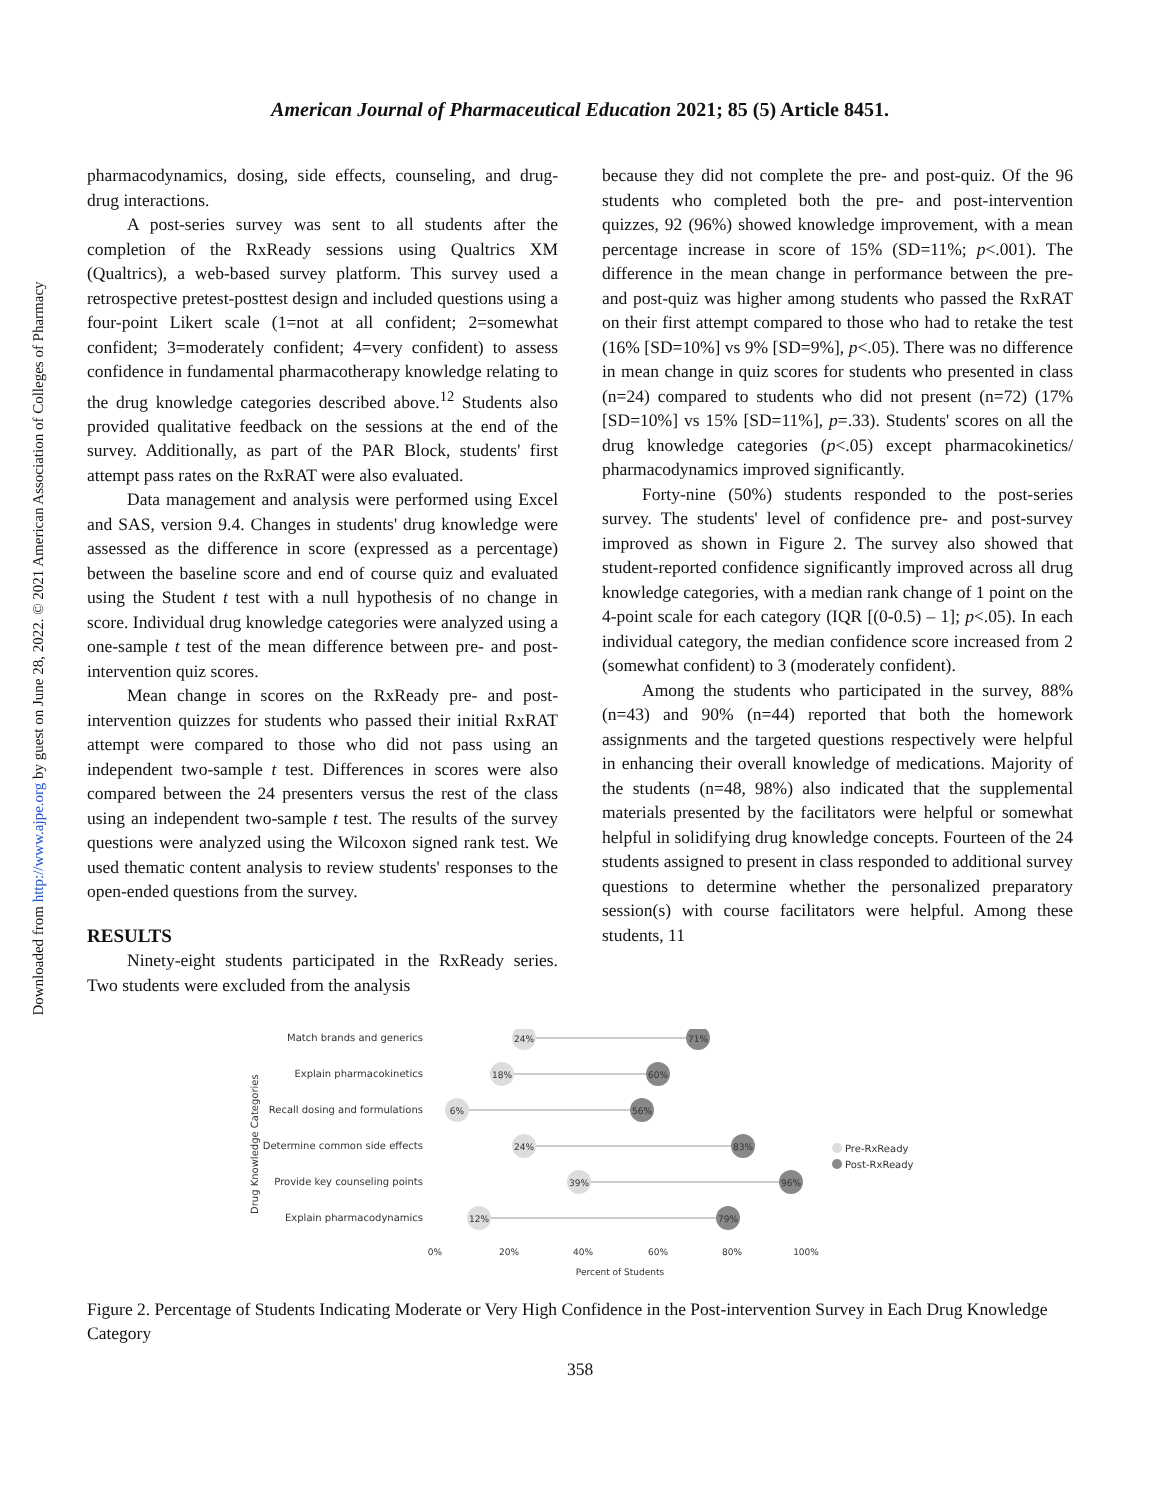Downloaded from http://www.ajpe.org by guest on June 28, 2022. © 2021 American Association of Colleges of Pharmacy
American Journal of Pharmaceutical Education 2021; 85 (5) Article 8451.
pharmacodynamics, dosing, side effects, counseling, and drug-drug interactions.
A post-series survey was sent to all students after the completion of the RxReady sessions using Qualtrics XM (Qualtrics), a web-based survey platform. This survey used a retrospective pretest-posttest design and included questions using a four-point Likert scale (1=not at all confident; 2=somewhat confident; 3=moderately confident; 4=very confident) to assess confidence in fundamental pharmacotherapy knowledge relating to the drug knowledge categories described above.<sup>12</sup> Students also provided qualitative feedback on the sessions at the end of the survey. Additionally, as part of the PAR Block, students' first attempt pass rates on the RxRAT were also evaluated.
Data management and analysis were performed using Excel and SAS, version 9.4. Changes in students' drug knowledge were assessed as the difference in score (expressed as a percentage) between the baseline score and end of course quiz and evaluated using the Student t test with a null hypothesis of no change in score. Individual drug knowledge categories were analyzed using a one-sample t test of the mean difference between pre- and post-intervention quiz scores.
Mean change in scores on the RxReady pre- and post-intervention quizzes for students who passed their initial RxRAT attempt were compared to those who did not pass using an independent two-sample t test. Differences in scores were also compared between the 24 presenters versus the rest of the class using an independent two-sample t test. The results of the survey questions were analyzed using the Wilcoxon signed rank test. We used thematic content analysis to review students' responses to the open-ended questions from the survey.
RESULTS
Ninety-eight students participated in the RxReady series. Two students were excluded from the analysis
because they did not complete the pre- and post-quiz. Of the 96 students who completed both the pre- and post-intervention quizzes, 92 (96%) showed knowledge improvement, with a mean percentage increase in score of 15% (SD=11%; p<.001). The difference in the mean change in performance between the pre- and post-quiz was higher among students who passed the RxRAT on their first attempt compared to those who had to retake the test (16% [SD=10%] vs 9% [SD=9%], p<.05). There was no difference in mean change in quiz scores for students who presented in class (n=24) compared to students who did not present (n=72) (17% [SD=10%] vs 15% [SD=11%], p=.33). Students' scores on all the drug knowledge categories (p<.05) except pharmacokinetics/ pharmacodynamics improved significantly.
Forty-nine (50%) students responded to the post-series survey. The students' level of confidence pre- and post-survey improved as shown in Figure 2. The survey also showed that student-reported confidence significantly improved across all drug knowledge categories, with a median rank change of 1 point on the 4-point scale for each category (IQR [(0-0.5) – 1]; p<.05). In each individual category, the median confidence score increased from 2 (somewhat confident) to 3 (moderately confident).
Among the students who participated in the survey, 88% (n=43) and 90% (n=44) reported that both the homework assignments and the targeted questions respectively were helpful in enhancing their overall knowledge of medications. Majority of the students (n=48, 98%) also indicated that the supplemental materials presented by the facilitators were helpful or somewhat helpful in solidifying drug knowledge concepts. Fourteen of the 24 students assigned to present in class responded to additional survey questions to determine whether the personalized preparatory session(s) with course facilitators were helpful. Among these students, 11
Drug Knowledge Categories
Match brands and generics
Explain pharmacokinetics
Recall dosing and formulations
Determine common side effects
Provide key counseling points
Explain pharmacodynamics
24%
71%
18%
60%
6%
56%
24%
83%
39%
96%
12%
79%
0%
20%
40%
60%
80%
100%
Percent of Students
Pre-RxReady
Post-RxReady
Figure 2. Percentage of Students Indicating Moderate or Very High Confidence in the Post-intervention Survey in Each Drug Knowledge Category
358